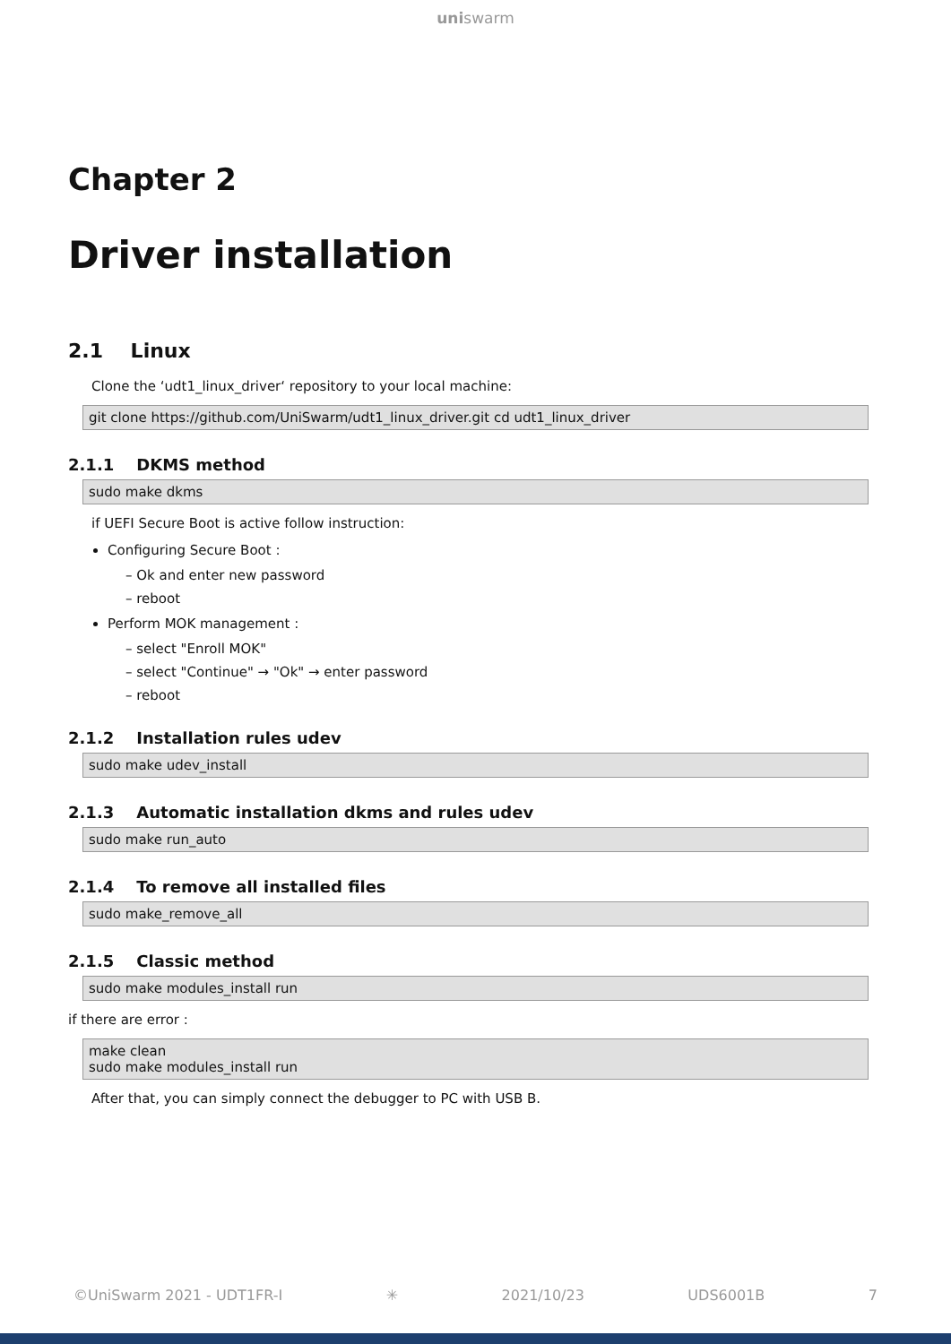uniswarm
Chapter 2
Driver installation
2.1 Linux
Clone the ‘udt1_linux_driver‘ repository to your local machine:
git clone https://github.com/UniSwarm/udt1_linux_driver.git cd udt1_linux_driver
2.1.1 DKMS method
sudo make dkms
if UEFI Secure Boot is active follow instruction:
Configuring Secure Boot :
– Ok and enter new password
– reboot
Perform MOK management :
– select "Enroll MOK"
– select "Continue" → "Ok" → enter password
– reboot
2.1.2 Installation rules udev
sudo make udev_install
2.1.3 Automatic installation dkms and rules udev
sudo make run_auto
2.1.4 To remove all installed files
sudo make_remove_all
2.1.5 Classic method
sudo make modules_install run
if there are error :
make clean
sudo make modules_install run
After that, you can simply connect the debugger to PC with USB B.
©UniSwarm 2021 - UDT1FR-I ✳ 2021/10/23 UDS6001B 7